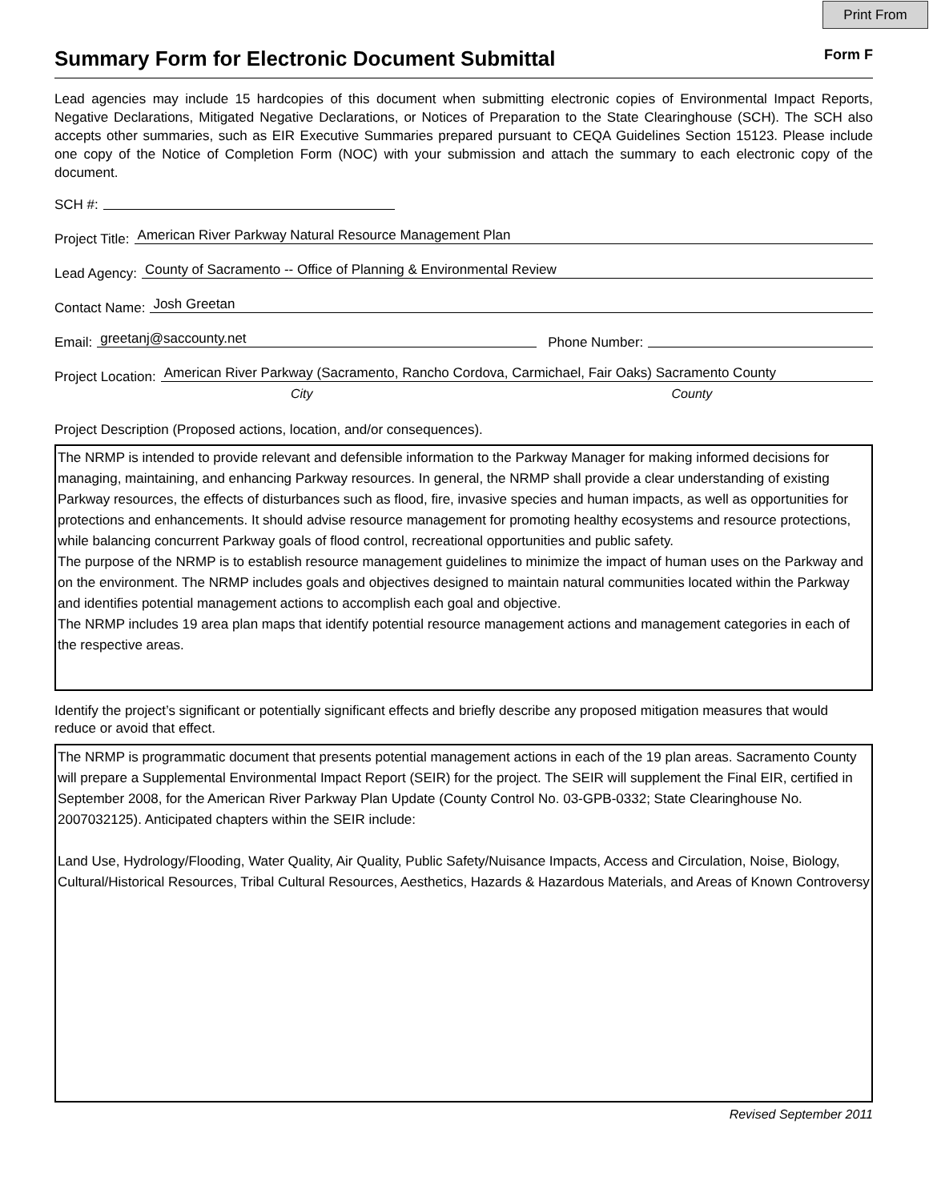Print From
Summary Form for Electronic Document Submittal
Form F
Lead agencies may include 15 hardcopies of this document when submitting electronic copies of Environmental Impact Reports, Negative Declarations, Mitigated Negative Declarations, or Notices of Preparation to the State Clearinghouse (SCH). The SCH also accepts other summaries, such as EIR Executive Summaries prepared pursuant to CEQA Guidelines Section 15123. Please include one copy of the Notice of Completion Form (NOC) with your submission and attach the summary to each electronic copy of the document.
SCH #:
Project Title: American River Parkway Natural Resource Management Plan
Lead Agency: County of Sacramento -- Office of Planning & Environmental Review
Contact Name: Josh Greetan
Email: greetanj@saccounty.net Phone Number:
Project Location: American River Parkway (Sacramento, Rancho Cordova, Carmichael, Fair Oaks) Sacramento County
City County
Project Description (Proposed actions, location, and/or consequences).
The NRMP is intended to provide relevant and defensible information to the Parkway Manager for making informed decisions for managing, maintaining, and enhancing Parkway resources. In general, the NRMP shall provide a clear understanding of existing Parkway resources, the effects of disturbances such as flood, fire, invasive species and human impacts, as well as opportunities for protections and enhancements. It should advise resource management for promoting healthy ecosystems and resource protections, while balancing concurrent Parkway goals of flood control, recreational opportunities and public safety.
The purpose of the NRMP is to establish resource management guidelines to minimize the impact of human uses on the Parkway and on the environment. The NRMP includes goals and objectives designed to maintain natural communities located within the Parkway and identifies potential management actions to accomplish each goal and objective.
The NRMP includes 19 area plan maps that identify potential resource management actions and management categories in each of the respective areas.
Identify the project’s significant or potentially significant effects and briefly describe any proposed mitigation measures that would reduce or avoid that effect.
The NRMP is programmatic document that presents potential management actions in each of the 19 plan areas. Sacramento County will prepare a Supplemental Environmental Impact Report (SEIR) for the project. The SEIR will supplement the Final EIR, certified in September 2008, for the American River Parkway Plan Update (County Control No. 03-GPB-0332; State Clearinghouse No. 2007032125). Anticipated chapters within the SEIR include:
Land Use, Hydrology/Flooding, Water Quality, Air Quality, Public Safety/Nuisance Impacts, Access and Circulation, Noise, Biology, Cultural/Historical Resources, Tribal Cultural Resources, Aesthetics, Hazards & Hazardous Materials, and Areas of Known Controversy
Revised September 2011